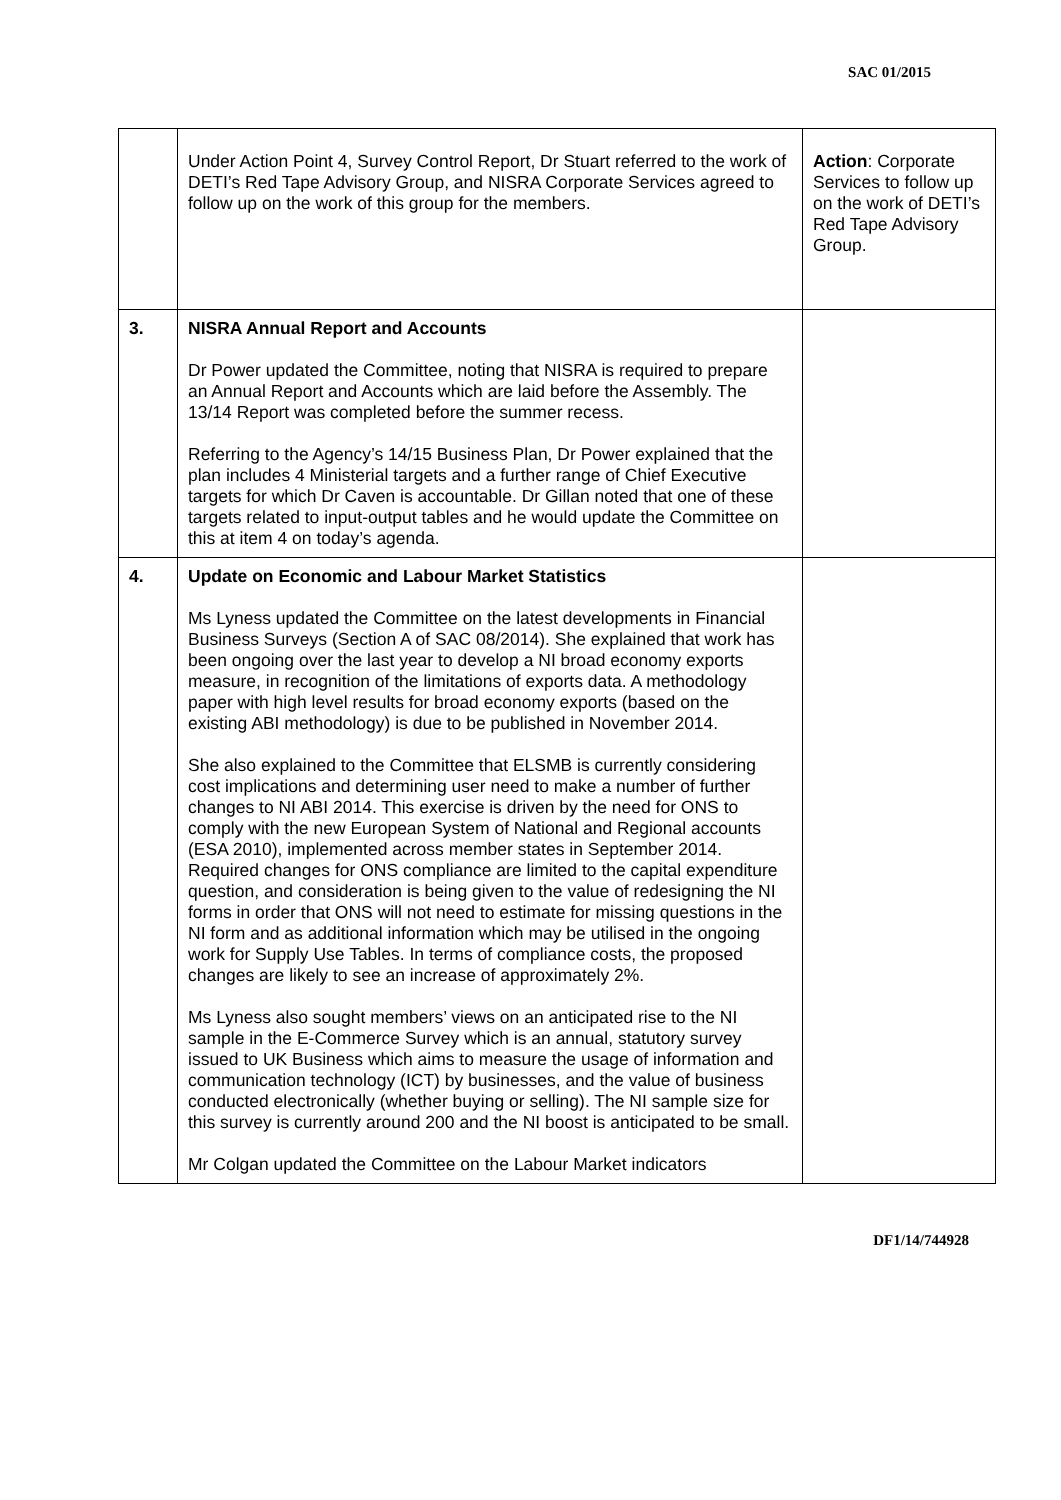SAC 01/2015
| | Under Action Point 4, Survey Control Report, Dr Stuart referred to the work of DETI’s Red Tape Advisory Group, and NISRA Corporate Services agreed to follow up on the work of this group for the members. | Action : Corporate Services to follow up on the work of DETI’s Red Tape Advisory Group. |
| 3. | NISRA Annual Report and Accounts Dr Power updated the Committee, noting that NISRA is required to prepare an Annual Report and Accounts which are laid before the Assembly. The 13/14 Report was completed before the summer recess. Referring to the Agency’s 14/15 Business Plan, Dr Power explained that the plan includes 4 Ministerial targets and a further range of Chief Executive targets for which Dr Caven is accountable. Dr Gillan noted that one of these targets related to input-output tables and he would update the Committee on this at item 4 on today’s agenda. | |
| 4. | Update on Economic and Labour Market Statistics Ms Lyness updated the Committee on the latest developments in Financial Business Surveys (Section A of SAC 08/2014). She explained that work has been ongoing over the last year to develop a NI broad economy exports measure, in recognition of the limitations of exports data. A methodology paper with high level results for broad economy exports (based on the existing ABI methodology) is due to be published in November 2014. She also explained to the Committee that ELSMB is currently considering cost implications and determining user need to make a number of further changes to NI ABI 2014. This exercise is driven by the need for ONS to comply with the new European System of National and Regional accounts (ESA 2010), implemented across member states in September 2014. Required changes for ONS compliance are limited to the capital expenditure question, and consideration is being given to the value of redesigning the NI forms in order that ONS will not need to estimate for missing questions in the NI form and as additional information which may be utilised in the ongoing work for Supply Use Tables. In terms of compliance costs, the proposed changes are likely to see an increase of approximately 2%. Ms Lyness also sought members’ views on an anticipated rise to the NI sample in the E-Commerce Survey which is an annual, statutory survey issued to UK Business which aims to measure the usage of information and communication technology (ICT) by businesses, and the value of business conducted electronically (whether buying or selling). The NI sample size for this survey is currently around 200 and the NI boost is anticipated to be small. Mr Colgan updated the Committee on the Labour Market indicators | |
DF1/14/744928